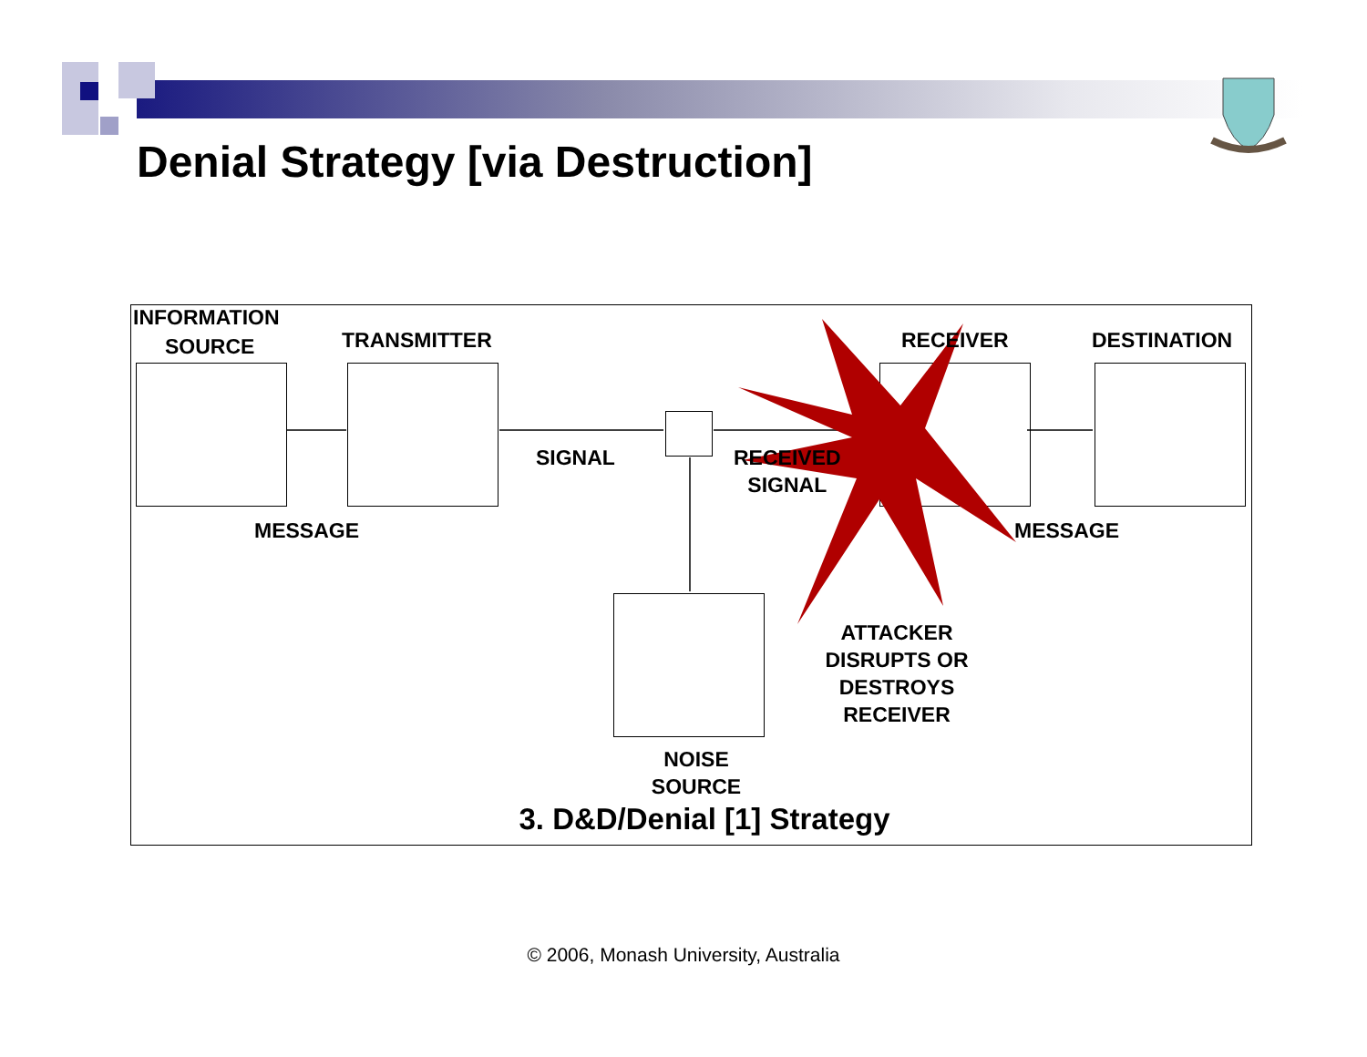Denial Strategy [via Destruction]
INFORMATION
SOURCE TRANSMITTER RECEIVER DESTINATION
SIGNAL
RECEIVED
SIGNAL
MESSAGE MESSAGE
ATTACKER DISRUPTS OR DESTROYS RECEIVER
NOISE SOURCE
3. D&D/Denial [1] Strategy
© 2006, Monash University, Australia